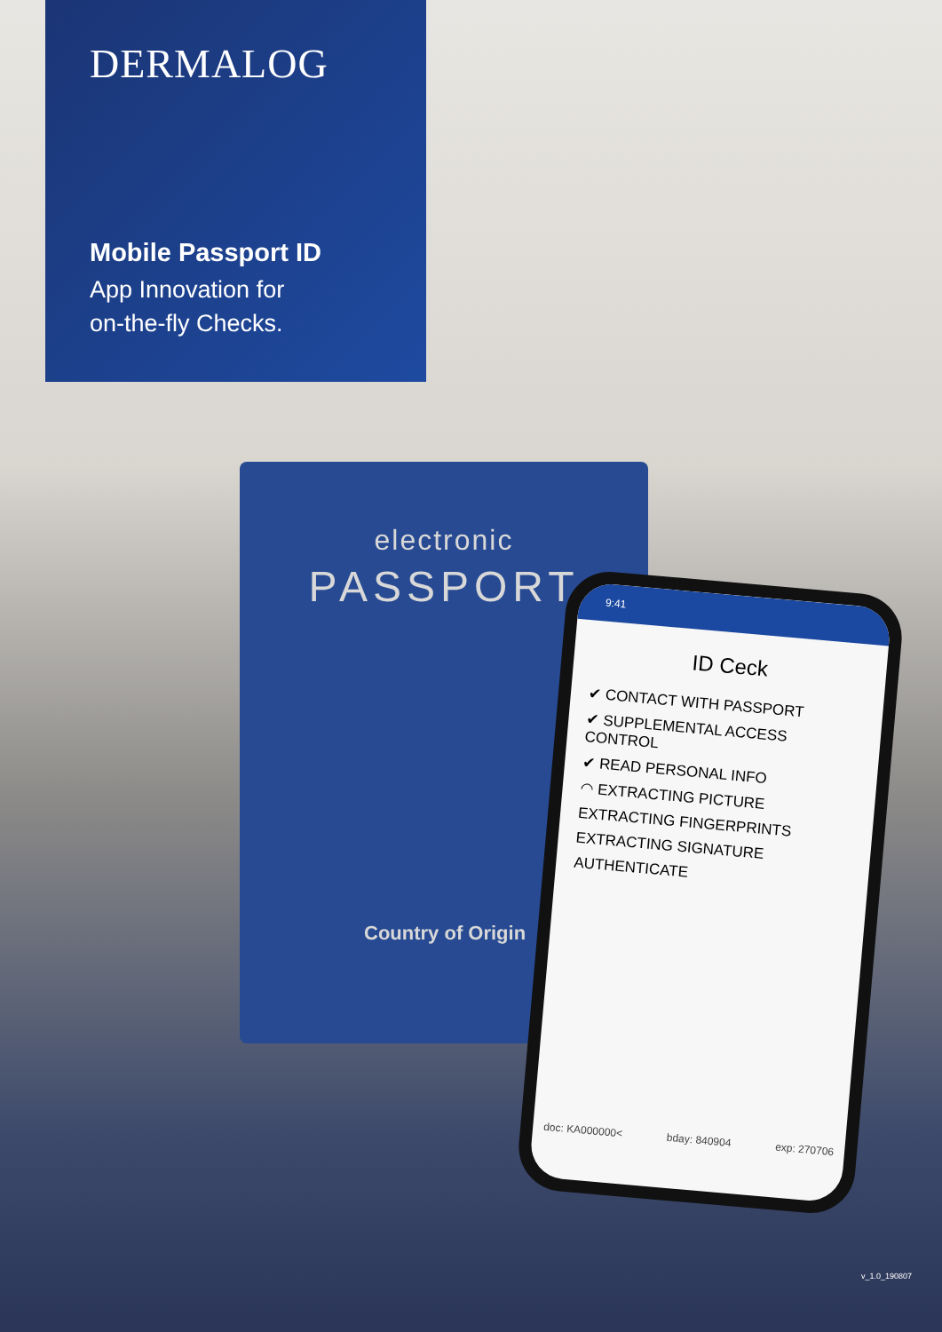DERMALOG
Mobile Passport ID
App Innovation for
on-the-fly Checks.
electronic
PASSPORT
Country of Origin
9:41
ID Ceck
✔ CONTACT WITH PASSPORT
✔ SUPPLEMENTAL ACCESS CONTROL
✔ READ PERSONAL INFO
◠ EXTRACTING PICTURE
EXTRACTING FINGERPRINTS
EXTRACTING SIGNATURE
AUTHENTICATE
doc: KA000000< bday: 840904 exp: 270706
v_1.0_190807